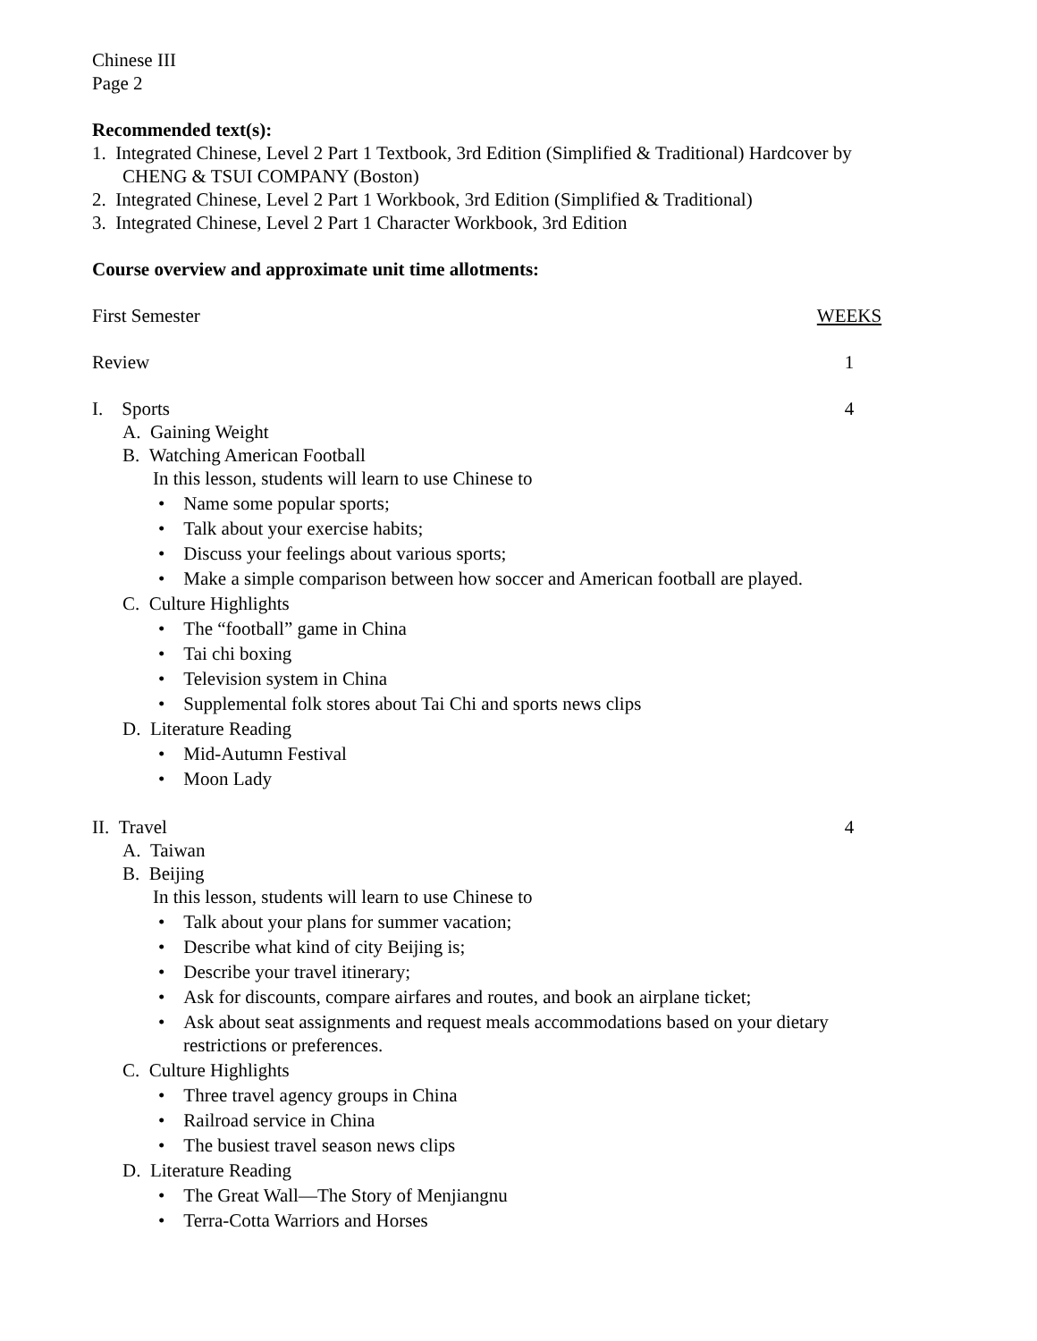Chinese III
Page 2
Recommended text(s):
1. Integrated Chinese, Level 2 Part 1 Textbook, 3rd Edition (Simplified & Traditional) Hardcover by CHENG & TSUI COMPANY (Boston)
2. Integrated Chinese, Level 2 Part 1 Workbook, 3rd Edition (Simplified & Traditional)
3. Integrated Chinese, Level 2 Part 1 Character Workbook, 3rd Edition
Course overview and approximate unit time allotments:
First Semester WEEKS
Review 1
I. Sports 4
A. Gaining Weight
B. Watching American Football
In this lesson, students will learn to use Chinese to
• Name some popular sports;
• Talk about your exercise habits;
• Discuss your feelings about various sports;
• Make a simple comparison between how soccer and American football are played.
C. Culture Highlights
• The “football” game in China
• Tai chi boxing
• Television system in China
• Supplemental folk stores about Tai Chi and sports news clips
D. Literature Reading
• Mid-Autumn Festival
• Moon Lady
II. Travel 4
A. Taiwan
B. Beijing
In this lesson, students will learn to use Chinese to
• Talk about your plans for summer vacation;
• Describe what kind of city Beijing is;
• Describe your travel itinerary;
• Ask for discounts, compare airfares and routes, and book an airplane ticket;
• Ask about seat assignments and request meals accommodations based on your dietary restrictions or preferences.
C. Culture Highlights
• Three travel agency groups in China
• Railroad service in China
• The busiest travel season news clips
D. Literature Reading
• The Great Wall—The Story of Menjiangnu
• Terra-Cotta Warriors and Horses